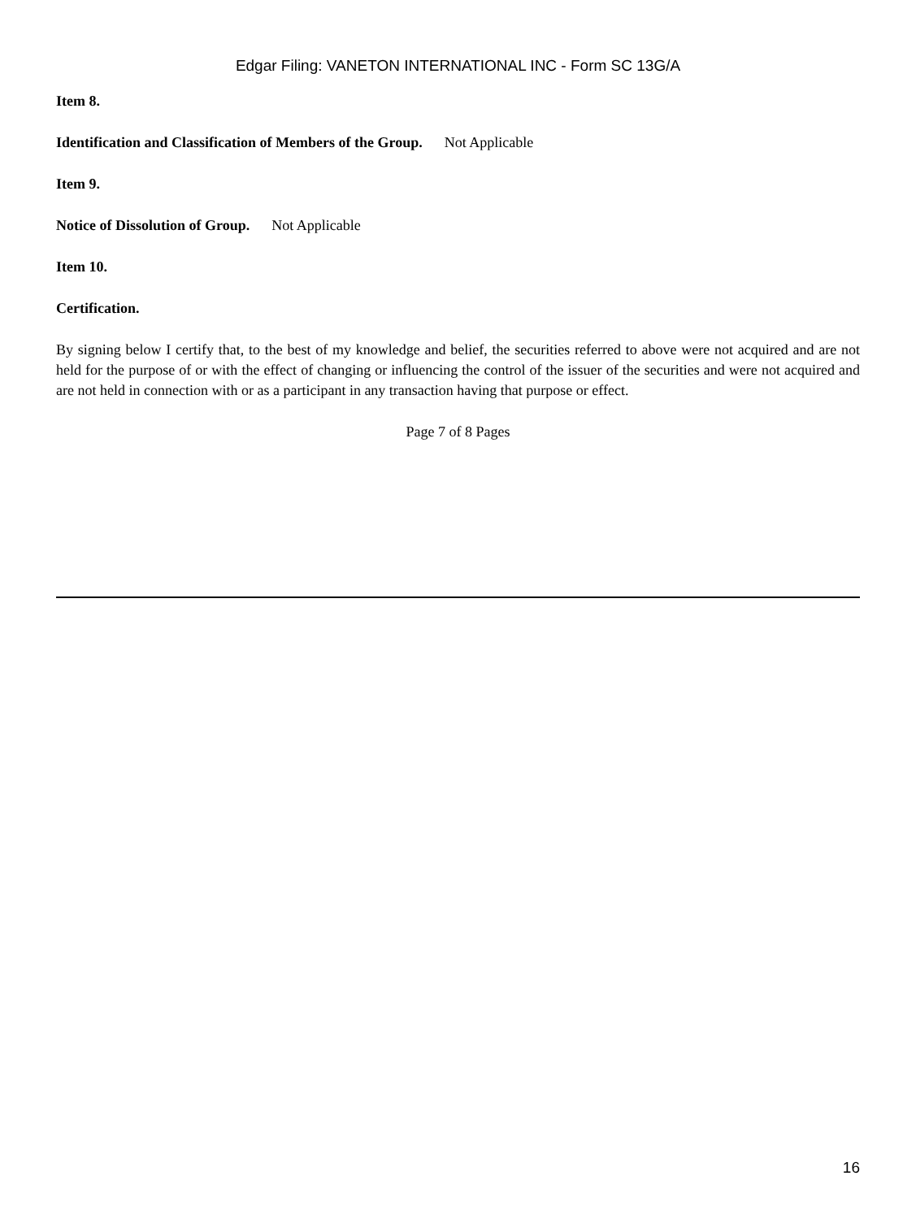Edgar Filing: VANETON INTERNATIONAL INC - Form SC 13G/A
Item 8.
Identification and Classification of Members of the Group. Not Applicable
Item 9.
Notice of Dissolution of Group. Not Applicable
Item 10.
Certification.
By signing below I certify that, to the best of my knowledge and belief, the securities referred to above were not acquired and are not held for the purpose of or with the effect of changing or influencing the control of the issuer of the securities and were not acquired and are not held in connection with or as a participant in any transaction having that purpose or effect.
Page 7 of 8 Pages
16